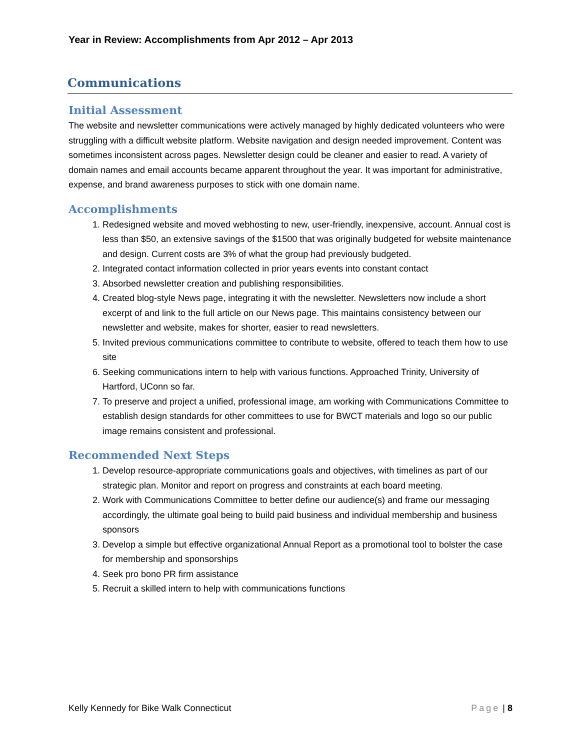Year in Review: Accomplishments from Apr 2012 – Apr 2013
Communications
Initial Assessment
The website and newsletter communications were actively managed by highly dedicated volunteers who were struggling with a difficult website platform. Website navigation and design needed improvement. Content was sometimes inconsistent across pages. Newsletter design could be cleaner and easier to read. A variety of domain names and email accounts became apparent throughout the year. It was important for administrative, expense, and brand awareness purposes to stick with one domain name.
Accomplishments
1. Redesigned website and moved webhosting to new, user-friendly, inexpensive, account. Annual cost is less than $50, an extensive savings of the $1500 that was originally budgeted for website maintenance and design. Current costs are 3% of what the group had previously budgeted.
2. Integrated contact information collected in prior years events into constant contact
3. Absorbed newsletter creation and publishing responsibilities.
4. Created blog-style News page, integrating it with the newsletter. Newsletters now include a short excerpt of and link to the full article on our News page. This maintains consistency between our newsletter and website, makes for shorter, easier to read newsletters.
5. Invited previous communications committee to contribute to website, offered to teach them how to use site
6. Seeking communications intern to help with various functions. Approached Trinity, University of Hartford, UConn so far.
7. To preserve and project a unified, professional image, am working with Communications Committee to establish design standards for other committees to use for BWCT materials and logo so our public image remains consistent and professional.
Recommended Next Steps
1. Develop resource-appropriate communications goals and objectives, with timelines as part of our strategic plan. Monitor and report on progress and constraints at each board meeting.
2. Work with Communications Committee to better define our audience(s) and frame our messaging accordingly, the ultimate goal being to build paid business and individual membership and business sponsors
3. Develop a simple but effective organizational Annual Report as a promotional tool to bolster the case for membership and sponsorships
4. Seek pro bono PR firm assistance
5. Recruit a skilled intern to help with communications functions
Kelly Kennedy for Bike Walk Connecticut Page | 8